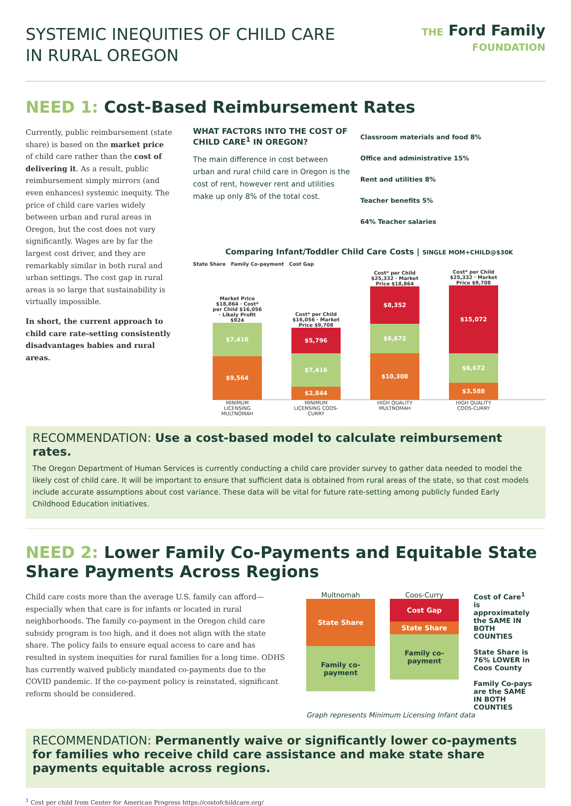SYSTEMIC INEQUITIES OF CHILD CARE
IN RURAL OREGON
THE Ford Family
FOUNDATION
NEED 1: Cost-Based Reimbursement Rates
Currently, public reimbursement (state share) is based on the market price of child care rather than the cost of delivering it. As a result, public reimbursement simply mirrors (and even enhances) systemic inequity. The price of child care varies widely between urban and rural areas in Oregon, but the cost does not vary significantly. Wages are by far the largest cost driver, and they are remarkably similar in both rural and urban settings. The cost gap in rural areas is so large that sustainability is virtually impossible.
In short, the current approach to child care rate-setting consistently disadvantages babies and rural areas.
WHAT FACTORS INTO THE COST OF CHILD CARE<sup>1</sup> IN OREGON?
The main difference in cost between urban and rural child care in Oregon is the cost of rent, however rent and utilities make up only 8% of the total cost.
Classroom materials and food 8%
Office and administrative 15%
Rent and utilities 8%
Teacher benefits 5%
64% Teacher salaries
Comparing Infant/Toddler Child Care Costs | SINGLE MOM+CHILD@$30K
State Share Family Co-payment Cost Gap
Market Price $18,864 · Cost* per Child $16,056 · Likely Profit $924
$7,416
$9,564
Cost* per Child $16,056 · Market Price $9,708
$5,796
$7,416
$2,844
Cost* per Child $25,332 · Market Price $18,864
$8,352
$6,672
$10,308
Cost* per Child $25,332 · Market Price $9,708
$15,072
$6,672
$3,588
MINIMUM LICENSING MULTNOMAH MINIMUM LICENSING COOS-CURRY HIGH QUALITY MULTNOMAH HIGH QUALITY COOS-CURRY
RECOMMENDATION: Use a cost-based model to calculate reimbursement rates.
The Oregon Department of Human Services is currently conducting a child care provider survey to gather data needed to model the likely cost of child care. It will be important to ensure that sufficient data is obtained from rural areas of the state, so that cost models include accurate assumptions about cost variance. These data will be vital for future rate-setting among publicly funded Early Childhood Education initiatives.
NEED 2: Lower Family Co-Payments and Equitable State Share Payments Across Regions
Child care costs more than the average U.S. family can afford—especially when that care is for infants or located in rural neighborhoods. The family co-payment in the Oregon child care subsidy program is too high, and it does not align with the state share. The policy fails to ensure equal access to care and has resulted in system inequities for rural families for a long time. ODHS has currently waived publicly mandated co-payments due to the COVID pandemic. If the co-payment policy is reinstated, significant reform should be considered.
Multnomah
State Share
Family co-payment
Coos-Curry
Cost Gap
State Share
Family co-payment
Cost of Care<sup>1</sup> is approximately the SAME IN BOTH COUNTIES
State Share is 76% LOWER in Coos County
Family Co-pays are the SAME IN BOTH COUNTIES
Graph represents Minimum Licensing Infant data
RECOMMENDATION: Permanently waive or significantly lower co-payments for families who receive child care assistance and make state share payments equitable across regions.
<sup>1</sup> Cost per child from Center for American Progress https://costofchildcare.org/